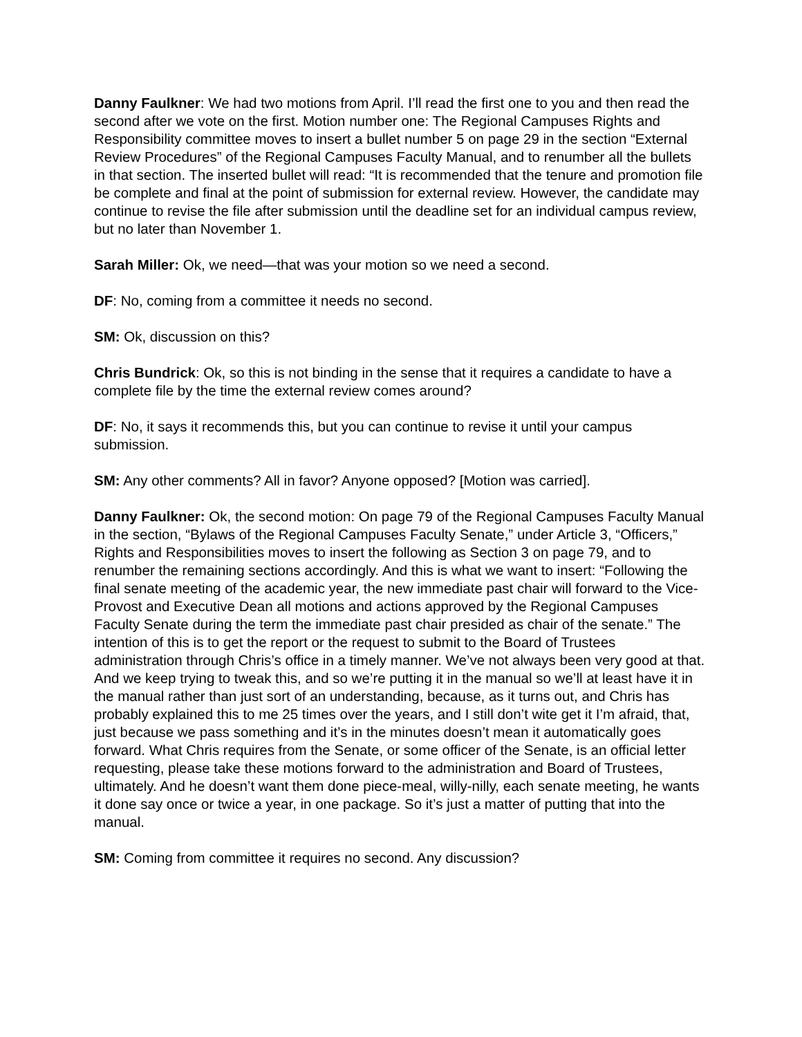Danny Faulkner: We had two motions from April. I’ll read the first one to you and then read the second after we vote on the first. Motion number one: The Regional Campuses Rights and Responsibility committee moves to insert a bullet number 5 on page 29 in the section “External Review Procedures” of the Regional Campuses Faculty Manual, and to renumber all the bullets in that section. The inserted bullet will read: “It is recommended that the tenure and promotion file be complete and final at the point of submission for external review. However, the candidate may continue to revise the file after submission until the deadline set for an individual campus review, but no later than November 1.
Sarah Miller: Ok, we need—that was your motion so we need a second.
DF: No, coming from a committee it needs no second.
SM: Ok, discussion on this?
Chris Bundrick: Ok, so this is not binding in the sense that it requires a candidate to have a complete file by the time the external review comes around?
DF: No, it says it recommends this, but you can continue to revise it until your campus submission.
SM: Any other comments? All in favor? Anyone opposed? [Motion was carried].
Danny Faulkner: Ok, the second motion: On page 79 of the Regional Campuses Faculty Manual in the section, “Bylaws of the Regional Campuses Faculty Senate,” under Article 3, “Officers,” Rights and Responsibilities moves to insert the following as Section 3 on page 79, and to renumber the remaining sections accordingly. And this is what we want to insert: “Following the final senate meeting of the academic year, the new immediate past chair will forward to the Vice-Provost and Executive Dean all motions and actions approved by the Regional Campuses Faculty Senate during the term the immediate past chair presided as chair of the senate.” The intention of this is to get the report or the request to submit to the Board of Trustees administration through Chris’s office in a timely manner. We’ve not always been very good at that. And we keep trying to tweak this, and so we’re putting it in the manual so we’ll at least have it in the manual rather than just sort of an understanding, because, as it turns out, and Chris has probably explained this to me 25 times over the years, and I still don’t wite get it I’m afraid, that, just because we pass something and it’s in the minutes doesn’t mean it automatically goes forward. What Chris requires from the Senate, or some officer of the Senate, is an official letter requesting, please take these motions forward to the administration and Board of Trustees, ultimately. And he doesn’t want them done piece-meal, willy-nilly, each senate meeting, he wants it done say once or twice a year, in one package. So it’s just a matter of putting that into the manual.
SM: Coming from committee it requires no second. Any discussion?